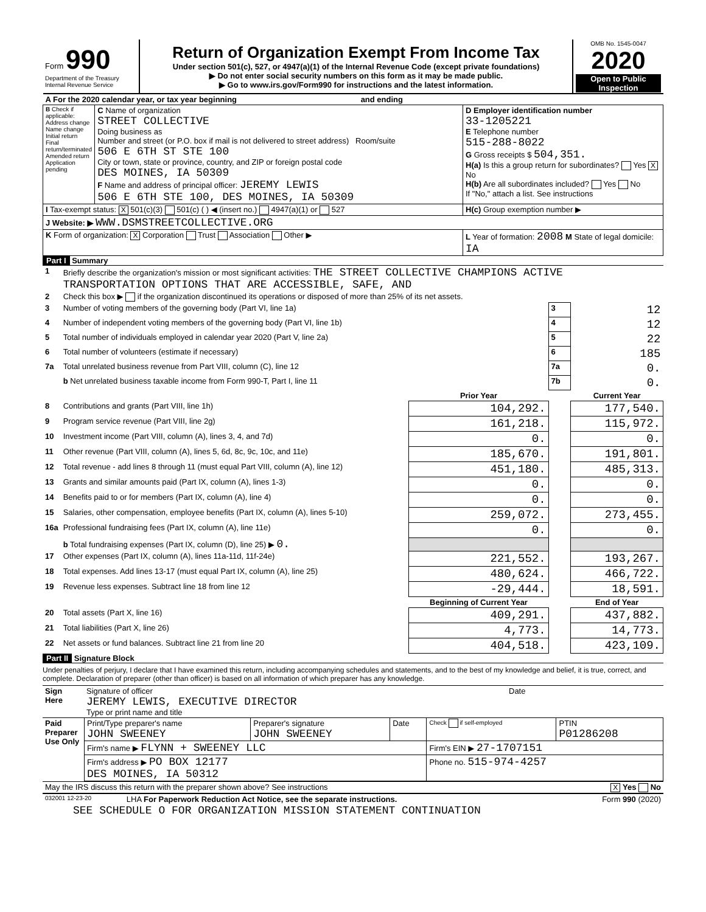| Form 990 Department of the Treasury Internal Revenue Service | Return of Organization Exempt From Income Tax Under section 501(c), 527, or 4947(a)(1) of the Internal Revenue Code (except private foundations) ▶ Do not enter social security numbers on this form as it may be made public. ▶ Go to www.irs.gov/Form990 for instructions and the latest information. | OMB No. 1545-0047 2020 Open to Public Inspection |
| A For the 2020 calendar year, or tax year beginning and ending | | |
| B Check if applicable: Address change Name change Initial return Final return/terminated Amended return Application pending | C Name of organization STREET COLLECTIVE Doing business as Number and street (or P.O. box if mail is not delivered to street address) Room/suite 506 E 6TH ST STE 100 City or town, state or province, country, and ZIP or foreign postal code DES MOINES, IA 50309 F Name and address of principal officer: JEREMY LEWIS 506 E 6TH STE 100, DES MOINES, IA 50309 | D Employer identification number 33-1205221 E Telephone number 515-288-8022 G Gross receipts $ 504,351. H(a) Is this a group return for subordinates? Yes X No H(b) Are all subordinates included? Yes No If "No," attach a list. See instructions |
| I Tax-exempt status: X 501(c)(3) 501(c) ( ) ◀ (insert no.) 4947(a)(1) or 527 | | H(c) Group exemption number ▶ |
| J Website: ▶ WWW.DSMSTREETCOLLECTIVE.ORG | | |
| K Form of organization: X Corporation Trust Association Other ▶ | | L Year of formation: 2008 M State of legal domicile: IA |
Part I Summary
| 1 | Briefly describe the organization's mission or most significant activities: THE STREET COLLECTIVE CHAMPIONS ACTIVE TRANSPORTATION OPTIONS THAT ARE ACCESSIBLE, SAFE, AND | | | |
| 2 | Check this box ▶ if the organization discontinued its operations or disposed of more than 25% of its net assets. | | | |
| 3 | Number of voting members of the governing body (Part VI, line 1a) | | 3 | 12 |
| 4 | Number of independent voting members of the governing body (Part VI, line 1b) | | 4 | 12 |
| 5 | Total number of individuals employed in calendar year 2020 (Part V, line 2a) | | 5 | 22 |
| 6 | Total number of volunteers (estimate if necessary) | | 6 | 185 |
| 7a | Total unrelated business revenue from Part VIII, column (C), line 12 | | 7a | 0. |
| | b Net unrelated business taxable income from Form 990-T, Part I, line 11 | | 7b | 0. |
| | | Prior Year | | Current Year |
| 8 | Contributions and grants (Part VIII, line 1h) | 104,292. | | 177,540. |
| 9 | Program service revenue (Part VIII, line 2g) | 161,218. | | 115,972. |
| 10 | Investment income (Part VIII, column (A), lines 3, 4, and 7d) | 0. | | 0. |
| 11 | Other revenue (Part VIII, column (A), lines 5, 6d, 8c, 9c, 10c, and 11e) | 185,670. | | 191,801. |
| 12 | Total revenue - add lines 8 through 11 (must equal Part VIII, column (A), line 12) | 451,180. | | 485,313. |
| 13 | Grants and similar amounts paid (Part IX, column (A), lines 1-3) | 0. | | 0. |
| 14 | Benefits paid to or for members (Part IX, column (A), line 4) | 0. | | 0. |
| 15 | Salaries, other compensation, employee benefits (Part IX, column (A), lines 5-10) | 259,072. | | 273,455. |
| 16a | Professional fundraising fees (Part IX, column (A), line 11e) | 0. | | 0. |
| | b Total fundraising expenses (Part IX, column (D), line 25) ▶ 0. | | | |
| 17 | Other expenses (Part IX, column (A), lines 11a-11d, 11f-24e) | 221,552. | | 193,267. |
| 18 | Total expenses. Add lines 13-17 (must equal Part IX, column (A), line 25) | 480,624. | | 466,722. |
| 19 | Revenue less expenses. Subtract line 18 from line 12 | -29,444. | | 18,591. |
| | | Beginning of Current Year | | End of Year |
| 20 | Total assets (Part X, line 16) | 409,291. | | 437,882. |
| 21 | Total liabilities (Part X, line 26) | 4,773. | | 14,773. |
| 22 | Net assets or fund balances. Subtract line 21 from line 20 | 404,518. | | 423,109. |
Part II Signature Block
Under penalties of perjury, I declare that I have examined this return, including accompanying schedules and statements, and to the best of my knowledge and belief, it is true, correct, and complete. Declaration of preparer (other than officer) is based on all information of which preparer has any knowledge.
| Sign Here | Signature of officer JEREMY LEWIS, EXECUTIVE DIRECTOR Type or print name and title | Date |
| Paid Preparer Use Only | Print/Type preparer's name JOHN SWEENEY | Preparer's signature JOHN SWEENEY | Date | Check if self-employed | PTIN P01286208 |
| | Firm's name ▶ FLYNN + SWEENEY LLC | | | Firm's EIN ▶ 27-1707151 | |
| | Firm's address ▶ PO BOX 12177 DES MOINES, IA 50312 | | | Phone no. 515-974-4257 | |
| May the IRS discuss this return with the preparer shown above? See instructions | X Yes No |
| 032001 12-23-20 | LHA For Paperwork Reduction Act Notice, see the separate instructions. | Form 990 (2020) |
SEE SCHEDULE O FOR ORGANIZATION MISSION STATEMENT CONTINUATION